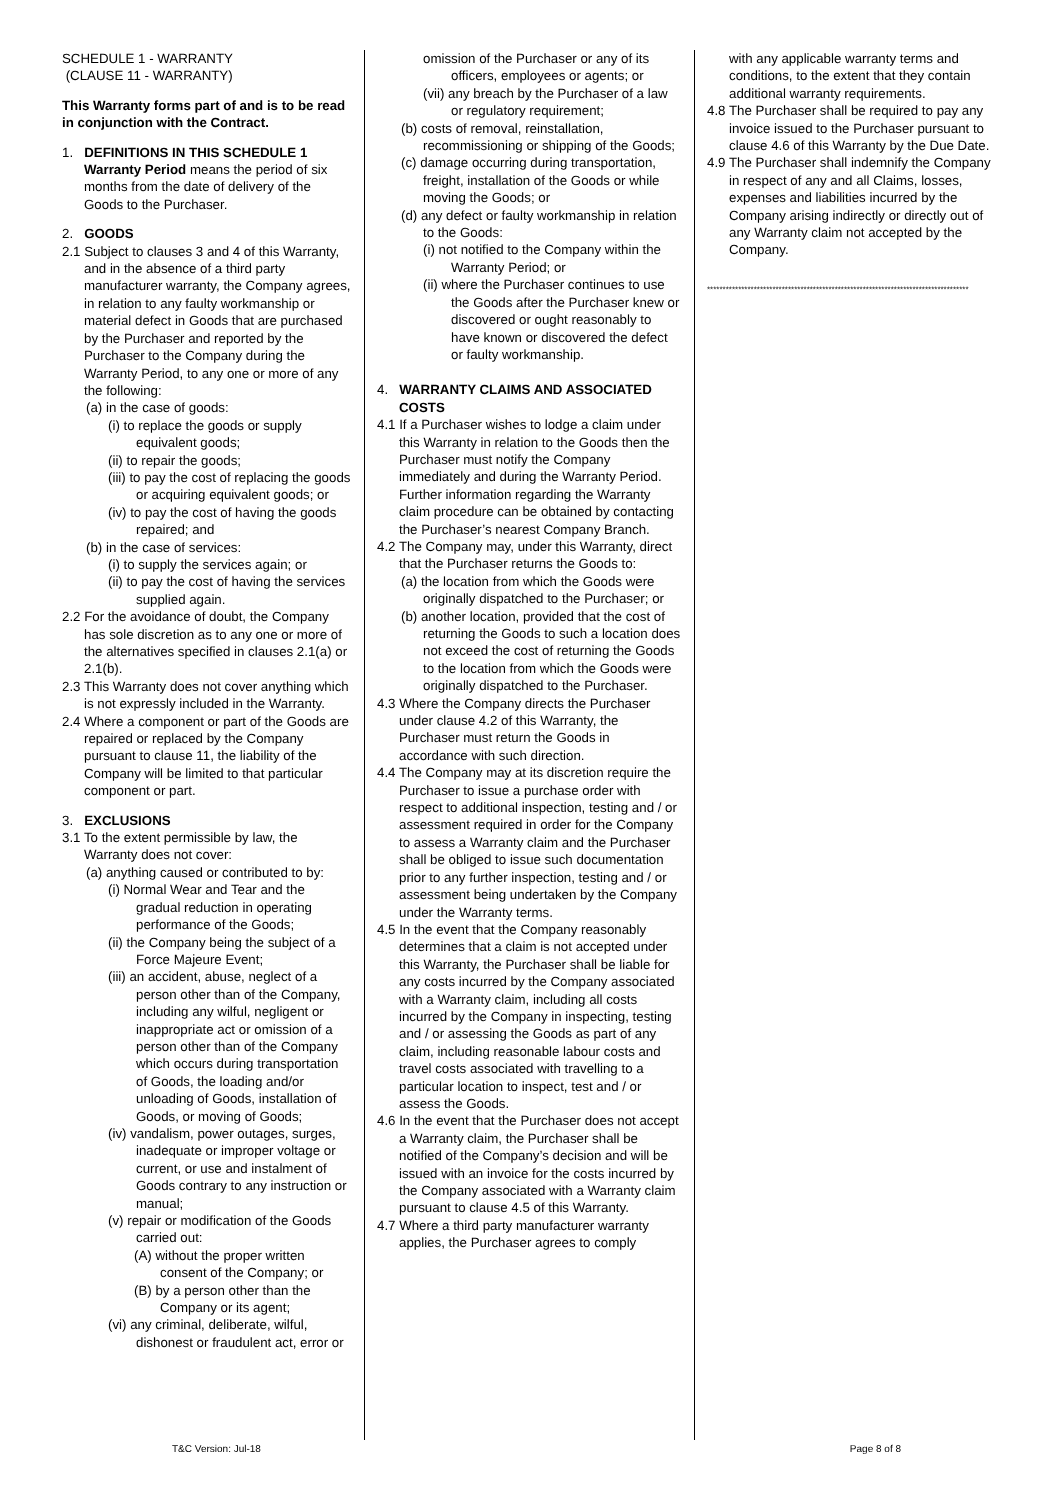SCHEDULE 1 - WARRANTY
(CLAUSE 11 - WARRANTY)
This Warranty forms part of and is to be read in conjunction with the Contract.
1. DEFINITIONS IN THIS SCHEDULE 1
Warranty Period means the period of six months from the date of delivery of the Goods to the Purchaser.
2. GOODS
2.1 Subject to clauses 3 and 4 of this Warranty, and in the absence of a third party manufacturer warranty, the Company agrees, in relation to any faulty workmanship or material defect in Goods that are purchased by the Purchaser and reported by the Purchaser to the Company during the Warranty Period, to any one or more of any the following:
(a) in the case of goods:
(i) to replace the goods or supply equivalent goods;
(ii) to repair the goods;
(iii) to pay the cost of replacing the goods or acquiring equivalent goods; or
(iv) to pay the cost of having the goods repaired; and
(b) in the case of services:
(i) to supply the services again; or
(ii) to pay the cost of having the services supplied again.
2.2 For the avoidance of doubt, the Company has sole discretion as to any one or more of the alternatives specified in clauses 2.1(a) or 2.1(b).
2.3 This Warranty does not cover anything which is not expressly included in the Warranty.
2.4 Where a component or part of the Goods are repaired or replaced by the Company pursuant to clause 11, the liability of the Company will be limited to that particular component or part.
3. EXCLUSIONS
3.1 To the extent permissible by law, the Warranty does not cover:
(a) anything caused or contributed to by:
(i) Normal Wear and Tear and the gradual reduction in operating performance of the Goods;
(ii) the Company being the subject of a Force Majeure Event;
(iii) an accident, abuse, neglect of a person other than of the Company, including any wilful, negligent or inappropriate act or omission of a person other than of the Company which occurs during transportation of Goods, the loading and/or unloading of Goods, installation of Goods, or moving of Goods;
(iv) vandalism, power outages, surges, inadequate or improper voltage or current, or use and instalment of Goods contrary to any instruction or manual;
(v) repair or modification of the Goods carried out:
(A) without the proper written consent of the Company; or
(B) by a person other than the Company or its agent;
(vi) any criminal, deliberate, wilful, dishonest or fraudulent act, error or
omission of the Purchaser or any of its officers, employees or agents; or
(vii) any breach by the Purchaser of a law or regulatory requirement;
(b) costs of removal, reinstallation, recommissioning or shipping of the Goods;
(c) damage occurring during transportation, freight, installation of the Goods or while moving the Goods; or
(d) any defect or faulty workmanship in relation to the Goods:
(i) not notified to the Company within the Warranty Period; or
(ii) where the Purchaser continues to use the Goods after the Purchaser knew or discovered or ought reasonably to have known or discovered the defect or faulty workmanship.
4. WARRANTY CLAIMS AND ASSOCIATED COSTS
4.1 If a Purchaser wishes to lodge a claim under this Warranty in relation to the Goods then the Purchaser must notify the Company immediately and during the Warranty Period. Further information regarding the Warranty claim procedure can be obtained by contacting the Purchaser’s nearest Company Branch.
4.2 The Company may, under this Warranty, direct that the Purchaser returns the Goods to:
(a) the location from which the Goods were originally dispatched to the Purchaser; or
(b) another location, provided that the cost of returning the Goods to such a location does not exceed the cost of returning the Goods to the location from which the Goods were originally dispatched to the Purchaser.
4.3 Where the Company directs the Purchaser under clause 4.2 of this Warranty, the Purchaser must return the Goods in accordance with such direction.
4.4 The Company may at its discretion require the Purchaser to issue a purchase order with respect to additional inspection, testing and / or assessment required in order for the Company to assess a Warranty claim and the Purchaser shall be obliged to issue such documentation prior to any further inspection, testing and / or assessment being undertaken by the Company under the Warranty terms.
4.5 In the event that the Company reasonably determines that a claim is not accepted under this Warranty, the Purchaser shall be liable for any costs incurred by the Company associated with a Warranty claim, including all costs incurred by the Company in inspecting, testing and / or assessing the Goods as part of any claim, including reasonable labour costs and travel costs associated with travelling to a particular location to inspect, test and / or assess the Goods.
4.6 In the event that the Purchaser does not accept a Warranty claim, the Purchaser shall be notified of the Company’s decision and will be issued with an invoice for the costs incurred by the Company associated with a Warranty claim pursuant to clause 4.5 of this Warranty.
4.7 Where a third party manufacturer warranty applies, the Purchaser agrees to comply
with any applicable warranty terms and conditions, to the extent that they contain additional warranty requirements.
4.8 The Purchaser shall be required to pay any invoice issued to the Purchaser pursuant to clause 4.6 of this Warranty by the Due Date.
4.9 The Purchaser shall indemnify the Company in respect of any and all Claims, losses, expenses and liabilities incurred by the Company arising indirectly or directly out of any Warranty claim not accepted by the Company.
************************************************************************************
T&C Version: Jul-18 Page 8 of 8